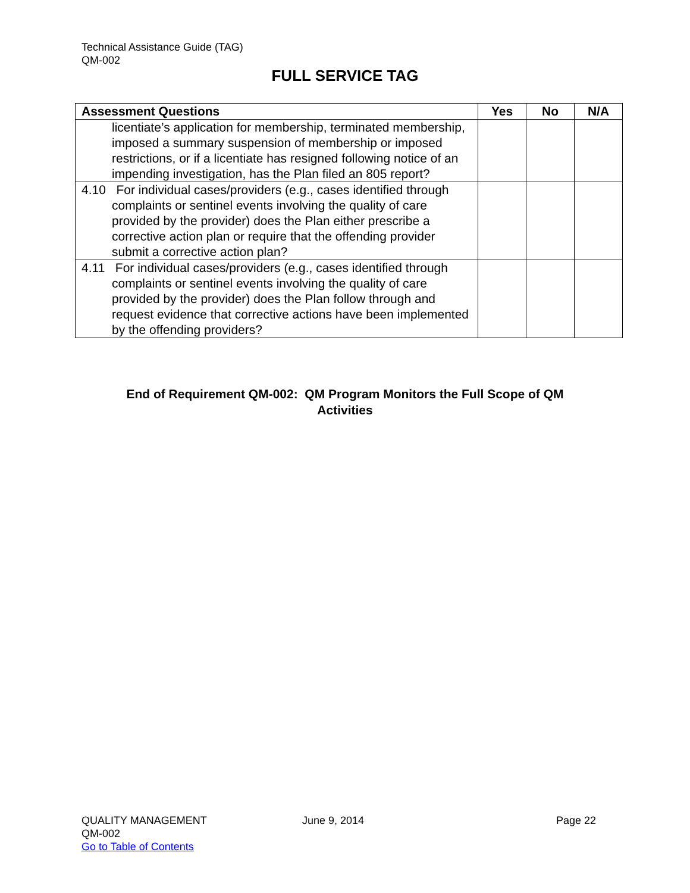Technical Assistance Guide (TAG)
QM-002
FULL SERVICE TAG
| Assessment Questions | Yes | No | N/A |
| --- | --- | --- | --- |
| licentiate’s application for membership, terminated membership, imposed a summary suspension of membership or imposed restrictions, or if a licentiate has resigned following notice of an impending investigation, has the Plan filed an 805 report? | | | |
| 4.10 For individual cases/providers (e.g., cases identified through complaints or sentinel events involving the quality of care provided by the provider) does the Plan either prescribe a corrective action plan or require that the offending provider submit a corrective action plan? | | | |
| 4.11 For individual cases/providers (e.g., cases identified through complaints or sentinel events involving the quality of care provided by the provider) does the Plan follow through and request evidence that corrective actions have been implemented by the offending providers? | | | |
End of Requirement QM-002: QM Program Monitors the Full Scope of QM
Activities
QUALITY MANAGEMENT
QM-002
Go to Table of Contents
June 9, 2014 Page 22